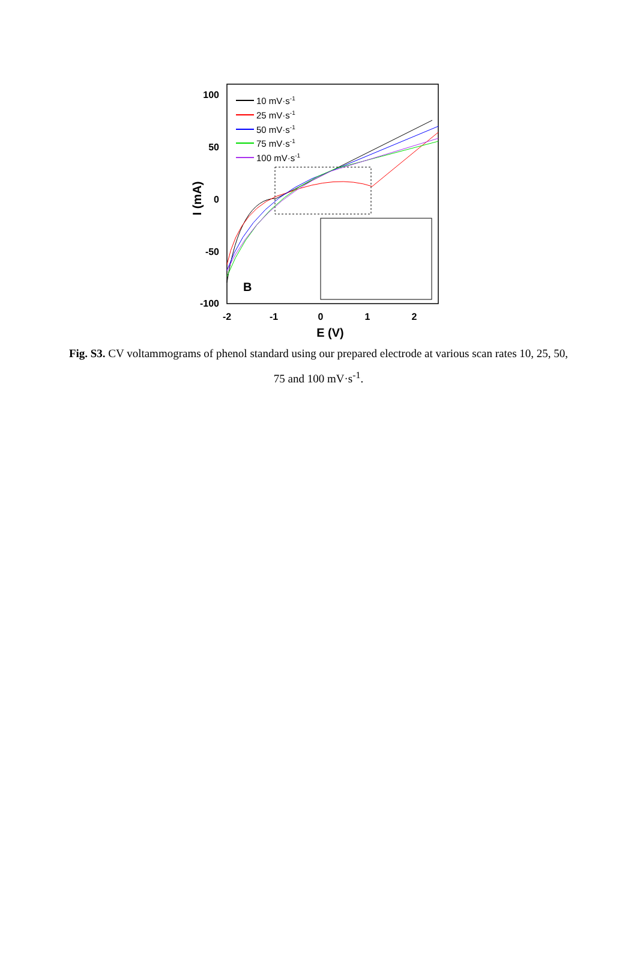100
50
0
-50
-100
-2
-1
0
1
2
E (V)
I (mA)
B
10 mV·s-1
25 mV·s-1
50 mV·s-1
75 mV·s-1
100 mV·s-1
Fig. S3. CV voltammograms of phenol standard using our prepared electrode at various scan rates 10, 25, 50, 75 and 100 mV·s<sup>-1</sup>.